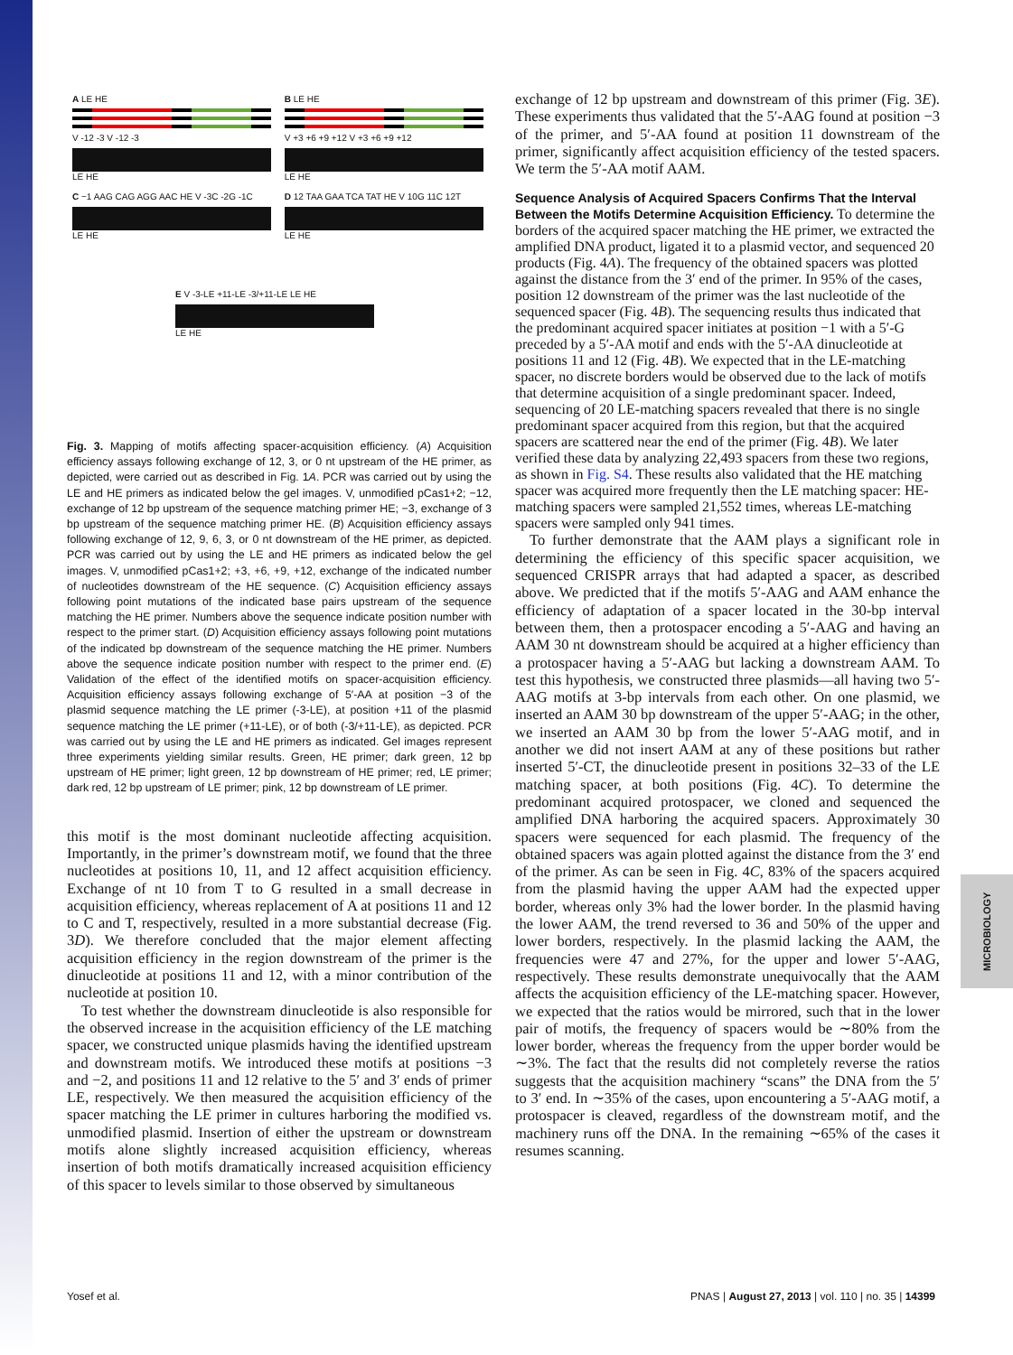A LE HE
V -12 -3 V -12 -3
LE HE
B LE HE
V +3 +6 +9 +12 V +3 +6 +9 +12
LE HE
C −1 AAG CAG AGG AAC HE V -3C -2G -1C
LE HE
D 12 TAA GAA TCA TAT HE V 10G 11C 12T
LE HE
E V -3-LE +11-LE -3/+11-LE LE HE
LE HE
Fig. 3. Mapping of motifs affecting spacer-acquisition efficiency. (A) Acquisition efficiency assays following exchange of 12, 3, or 0 nt upstream of the HE primer, as depicted, were carried out as described in Fig. 1A. PCR was carried out by using the LE and HE primers as indicated below the gel images. V, unmodified pCas1+2; −12, exchange of 12 bp upstream of the sequence matching primer HE; −3, exchange of 3 bp upstream of the sequence matching primer HE. (B) Acquisition efficiency assays following exchange of 12, 9, 6, 3, or 0 nt downstream of the HE primer, as depicted. PCR was carried out by using the LE and HE primers as indicated below the gel images. V, unmodified pCas1+2; +3, +6, +9, +12, exchange of the indicated number of nucleotides downstream of the HE sequence. (C) Acquisition efficiency assays following point mutations of the indicated base pairs upstream of the sequence matching the HE primer. Numbers above the sequence indicate position number with respect to the primer start. (D) Acquisition efficiency assays following point mutations of the indicated bp downstream of the sequence matching the HE primer. Numbers above the sequence indicate position number with respect to the primer end. (E) Validation of the effect of the identified motifs on spacer-acquisition efficiency. Acquisition efficiency assays following exchange of 5′-AA at position −3 of the plasmid sequence matching the LE primer (-3-LE), at position +11 of the plasmid sequence matching the LE primer (+11-LE), or of both (-3/+11-LE), as depicted. PCR was carried out by using the LE and HE primers as indicated. Gel images represent three experiments yielding similar results. Green, HE primer; dark green, 12 bp upstream of HE primer; light green, 12 bp downstream of HE primer; red, LE primer; dark red, 12 bp upstream of LE primer; pink, 12 bp downstream of LE primer.
this motif is the most dominant nucleotide affecting acquisition. Importantly, in the primer’s downstream motif, we found that the three nucleotides at positions 10, 11, and 12 affect acquisition efficiency. Exchange of nt 10 from T to G resulted in a small decrease in acquisition efficiency, whereas replacement of A at positions 11 and 12 to C and T, respectively, resulted in a more substantial decrease (Fig. 3D). We therefore concluded that the major element affecting acquisition efficiency in the region downstream of the primer is the dinucleotide at positions 11 and 12, with a minor contribution of the nucleotide at position 10.
To test whether the downstream dinucleotide is also responsible for the observed increase in the acquisition efficiency of the LE matching spacer, we constructed unique plasmids having the identified upstream and downstream motifs. We introduced these motifs at positions −3 and −2, and positions 11 and 12 relative to the 5′ and 3′ ends of primer LE, respectively. We then measured the acquisition efficiency of the spacer matching the LE primer in cultures harboring the modified vs. unmodified plasmid. Insertion of either the upstream or downstream motifs alone slightly increased acquisition efficiency, whereas insertion of both motifs dramatically increased acquisition efficiency of this spacer to levels similar to those observed by simultaneous
exchange of 12 bp upstream and downstream of this primer (Fig. 3E). These experiments thus validated that the 5′-AAG found at position −3 of the primer, and 5′-AA found at position 11 downstream of the primer, significantly affect acquisition efficiency of the tested spacers. We term the 5′-AA motif AAM.
Sequence Analysis of Acquired Spacers Confirms That the Interval Between the Motifs Determine Acquisition Efficiency.
To determine the borders of the acquired spacer matching the HE primer, we extracted the amplified DNA product, ligated it to a plasmid vector, and sequenced 20 products (Fig. 4A). The frequency of the obtained spacers was plotted against the distance from the 3′ end of the primer. In 95% of the cases, position 12 downstream of the primer was the last nucleotide of the sequenced spacer (Fig. 4B). The sequencing results thus indicated that the predominant acquired spacer initiates at position −1 with a 5′-G preceded by a 5′-AA motif and ends with the 5′-AA dinucleotide at positions 11 and 12 (Fig. 4B). We expected that in the LE-matching spacer, no discrete borders would be observed due to the lack of motifs that determine acquisition of a single predominant spacer. Indeed, sequencing of 20 LE-matching spacers revealed that there is no single predominant spacer acquired from this region, but that the acquired spacers are scattered near the end of the primer (Fig. 4B). We later verified these data by analyzing 22,493 spacers from these two regions, as shown in Fig. S4. These results also validated that the HE matching spacer was acquired more frequently then the LE matching spacer: HE-matching spacers were sampled 21,552 times, whereas LE-matching spacers were sampled only 941 times.
To further demonstrate that the AAM plays a significant role in determining the efficiency of this specific spacer acquisition, we sequenced CRISPR arrays that had adapted a spacer, as described above. We predicted that if the motifs 5′-AAG and AAM enhance the efficiency of adaptation of a spacer located in the 30-bp interval between them, then a protospacer encoding a 5′-AAG and having an AAM 30 nt downstream should be acquired at a higher efficiency than a protospacer having a 5′-AAG but lacking a downstream AAM. To test this hypothesis, we constructed three plasmids—all having two 5′-AAG motifs at 3-bp intervals from each other. On one plasmid, we inserted an AAM 30 bp downstream of the upper 5′-AAG; in the other, we inserted an AAM 30 bp from the lower 5′-AAG motif, and in another we did not insert AAM at any of these positions but rather inserted 5′-CT, the dinucleotide present in positions 32–33 of the LE matching spacer, at both positions (Fig. 4C). To determine the predominant acquired protospacer, we cloned and sequenced the amplified DNA harboring the acquired spacers. Approximately 30 spacers were sequenced for each plasmid. The frequency of the obtained spacers was again plotted against the distance from the 3′ end of the primer. As can be seen in Fig. 4C, 83% of the spacers acquired from the plasmid having the upper AAM had the expected upper border, whereas only 3% had the lower border. In the plasmid having the lower AAM, the trend reversed to 36 and 50% of the upper and lower borders, respectively. In the plasmid lacking the AAM, the frequencies were 47 and 27%, for the upper and lower 5′-AAG, respectively. These results demonstrate unequivocally that the AAM affects the acquisition efficiency of the LE-matching spacer. However, we expected that the ratios would be mirrored, such that in the lower pair of motifs, the frequency of spacers would be ∼80% from the lower border, whereas the frequency from the upper border would be ∼3%. The fact that the results did not completely reverse the ratios suggests that the acquisition machinery “scans” the DNA from the 5′ to 3′ end. In ∼35% of the cases, upon encountering a 5′-AAG motif, a protospacer is cleaved, regardless of the downstream motif, and the machinery runs off the DNA. In the remaining ∼65% of the cases it resumes scanning.
MICROBIOLOGY
Yosef et al. PNAS | August 27, 2013 | vol. 110 | no. 35 | 14399